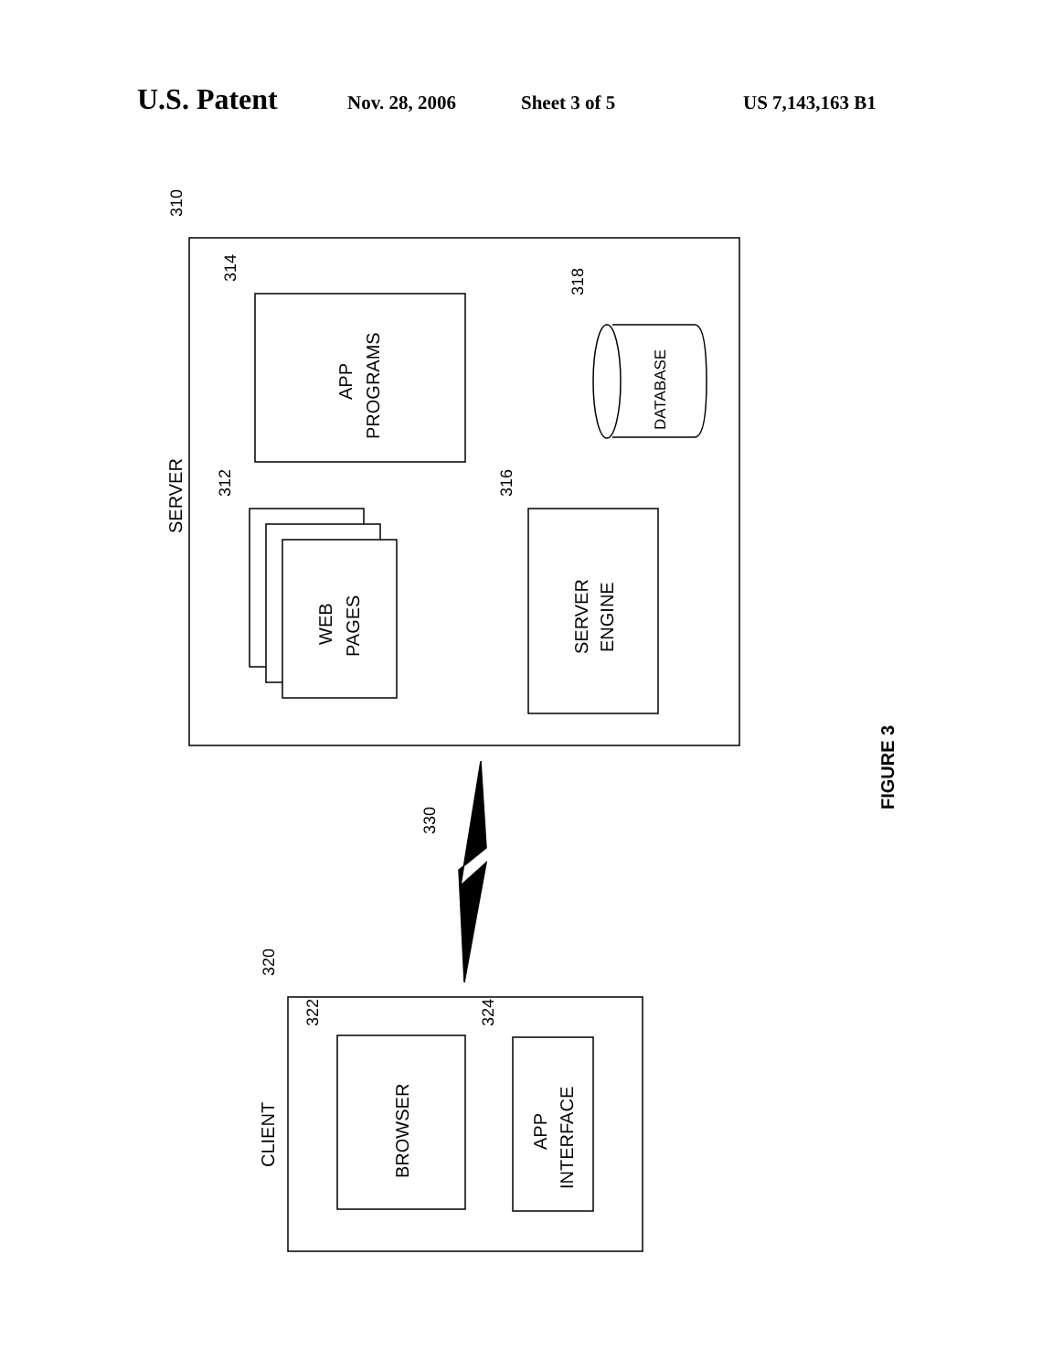U.S. Patent Nov. 28, 2006 Sheet 3 of 5 US 7,143,163 B1
SERVER
310
314
312
316
318
APP
PROGRAMS
WEB
PAGES
SERVER
ENGINE
DATABASE
330
320
CLIENT
322
324
BROWSER
APP
INTERFACE
FIGURE 3